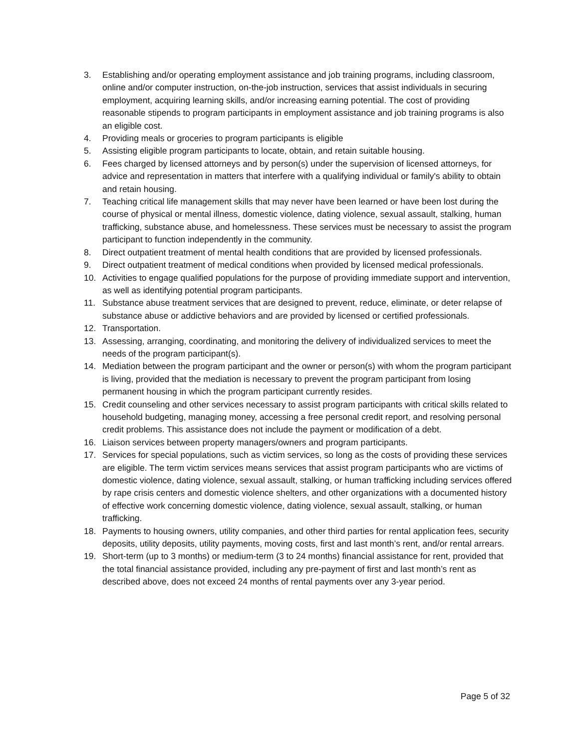3. Establishing and/or operating employment assistance and job training programs, including classroom, online and/or computer instruction, on-the-job instruction, services that assist individuals in securing employment, acquiring learning skills, and/or increasing earning potential. The cost of providing reasonable stipends to program participants in employment assistance and job training programs is also an eligible cost.
4. Providing meals or groceries to program participants is eligible
5. Assisting eligible program participants to locate, obtain, and retain suitable housing.
6. Fees charged by licensed attorneys and by person(s) under the supervision of licensed attorneys, for advice and representation in matters that interfere with a qualifying individual or family's ability to obtain and retain housing.
7. Teaching critical life management skills that may never have been learned or have been lost during the course of physical or mental illness, domestic violence, dating violence, sexual assault, stalking, human trafficking, substance abuse, and homelessness. These services must be necessary to assist the program participant to function independently in the community.
8. Direct outpatient treatment of mental health conditions that are provided by licensed professionals.
9. Direct outpatient treatment of medical conditions when provided by licensed medical professionals.
10. Activities to engage qualified populations for the purpose of providing immediate support and intervention, as well as identifying potential program participants.
11. Substance abuse treatment services that are designed to prevent, reduce, eliminate, or deter relapse of substance abuse or addictive behaviors and are provided by licensed or certified professionals.
12. Transportation.
13. Assessing, arranging, coordinating, and monitoring the delivery of individualized services to meet the needs of the program participant(s).
14. Mediation between the program participant and the owner or person(s) with whom the program participant is living, provided that the mediation is necessary to prevent the program participant from losing permanent housing in which the program participant currently resides.
15. Credit counseling and other services necessary to assist program participants with critical skills related to household budgeting, managing money, accessing a free personal credit report, and resolving personal credit problems. This assistance does not include the payment or modification of a debt.
16. Liaison services between property managers/owners and program participants.
17. Services for special populations, such as victim services, so long as the costs of providing these services are eligible. The term victim services means services that assist program participants who are victims of domestic violence, dating violence, sexual assault, stalking, or human trafficking including services offered by rape crisis centers and domestic violence shelters, and other organizations with a documented history of effective work concerning domestic violence, dating violence, sexual assault, stalking, or human trafficking.
18. Payments to housing owners, utility companies, and other third parties for rental application fees, security deposits, utility deposits, utility payments, moving costs, first and last month’s rent, and/or rental arrears.
19. Short-term (up to 3 months) or medium-term (3 to 24 months) financial assistance for rent, provided that the total financial assistance provided, including any pre-payment of first and last month’s rent as described above, does not exceed 24 months of rental payments over any 3-year period.
Page 5 of 32